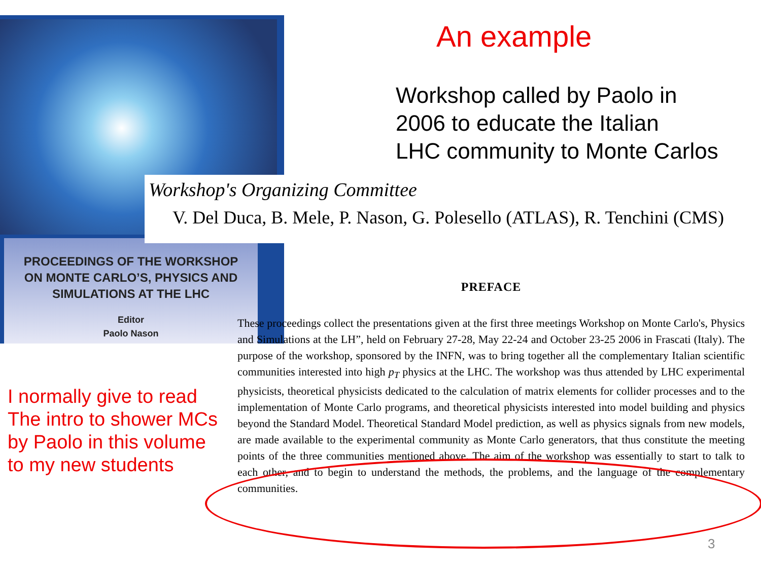PROCEEDINGS OF THE WORKSHOP
ON MONTE CARLO’S, PHYSICS AND
SIMULATIONS AT THE LHC
Editor
Paolo Nason
Workshop's Organizing Committee
V. Del Duca, B. Mele, P. Nason, G. Polesello (ATLAS), R. Tenchini (CMS)
An example
Workshop called by Paolo in
2006 to educate the Italian
LHC community to Monte Carlos
I normally give to read
The intro to shower MCs
by Paolo in this volume
to my new students
PREFACE
These proceedings collect the presentations given at the first three meetings Workshop on Monte Carlo's, Physics and Simulations at the LH”, held on February 27-28, May 22-24 and October 23-25 2006 in Frascati (Italy). The purpose of the workshop, sponsored by the INFN, was to bring together all the complementary Italian scientific communities interested into high p<sub>T</sub> physics at the LHC. The workshop was thus attended by LHC experimental physicists, theoretical physicists dedicated to the calculation of matrix elements for collider processes and to the implementation of Monte Carlo programs, and theoretical physicists interested into model building and physics beyond the Standard Model. Theoretical Standard Model prediction, as well as physics signals from new models, are made available to the experimental community as Monte Carlo generators, that thus constitute the meeting points of the three communities mentioned above. The aim of the workshop was essentially to start to talk to each other, and to begin to understand the methods, the problems, and the language of the complementary communities.
3